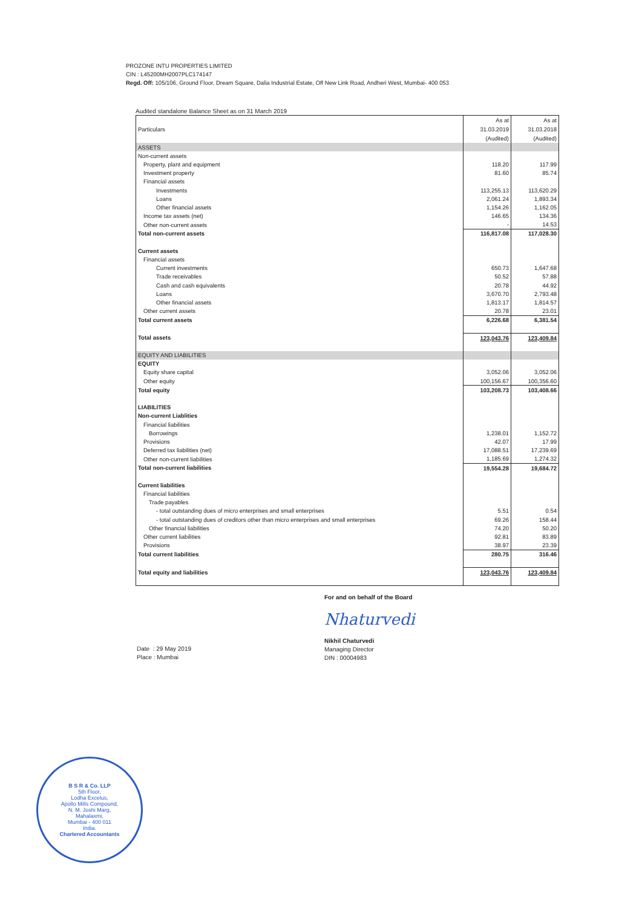PROZONE INTU PROPERTIES LIMITED
CIN : L45200MH2007PLC174147
Regd. Off: 105/106, Ground Floor, Dream Square, Dalia Industrial Estate, Off New Link Road, Andheri West, Mumbai- 400 053
Audited standalone Balance Sheet as on 31 March 2019
| Particulars | As at 31.03.2019 (Audited) | As at 31.03.2018 (Audited) |
| --- | --- | --- |
| ASSETS | | |
| Non-current assets | | |
| Property, plant and equipment | 118.20 | 117.99 |
| Investment property | 81.60 | 85.74 |
| Financial assets | | |
| Investments | 113,255.13 | 113,620.29 |
| Loans | 2,061.24 | 1,893.34 |
| Other financial assets | 1,154.26 | 1,162.05 |
| Income tax assets (net) | 146.65 | 134.36 |
| Other non-current assets | - | 14.53 |
| Total non-current assets | 116,817.08 | 117,028.30 |
| Current assets | | |
| Financial assets | | |
| Current investments | 650.73 | 1,647.68 |
| Trade receivables | 50.52 | 57.88 |
| Cash and cash equivalents | 20.78 | 44.92 |
| Loans | 3,670.70 | 2,793.48 |
| Other financial assets | 1,813.17 | 1,814.57 |
| Other current assets | 20.78 | 23.01 |
| Total current assets | 6,226.68 | 6,381.54 |
| Total assets | 123,043.76 | 123,409.84 |
| EQUITY AND LIABILITIES | | |
| EQUITY | | |
| Equity share capital | 3,052.06 | 3,052.06 |
| Other equity | 100,156.67 | 100,356.60 |
| Total equity | 103,208.73 | 103,408.66 |
| LIABILITIES | | |
| Non-current Liablities | | |
| Financial liabilities | | |
| Borrowings | 1,238.01 | 1,152.72 |
| Provisions | 42.07 | 17.99 |
| Deferred tax liabilities (net) | 17,088.51 | 17,239.69 |
| Other non-current liabilities | 1,185.69 | 1,274.32 |
| Total non-current liabilities | 19,554.28 | 19,684.72 |
| Current liabilities | | |
| Financial liabilities | | |
| Trade payables | | |
| - total outstanding dues of micro enterprises and small enterprises | 5.51 | 0.54 |
| - total outstanding dues of creditors other than micro enterprises and small enterprises | 69.26 | 158.44 |
| Other financial liabilities | 74.20 | 50.20 |
| Other current liabilities | 92.81 | 83.89 |
| Provisions | 38.97 | 23.39 |
| Total current liabilities | 280.75 | 316.46 |
| Total equity and liabilities | 123,043.76 | 123,409.84 |
For and on behalf of the Board
Nhaturvedi
Nikhil Chaturvedi
Managing Director
DIN : 00004983
Date : 29 May 2019
Place : Mumbai
B S R & Co. LLP
5th Floor,
Lodha Excelus,
Apollo Mills Compound,
N. M. Joshi Marg,
Mahalaxmi,
Mumbai - 400 011
India.
Chartered Accountants